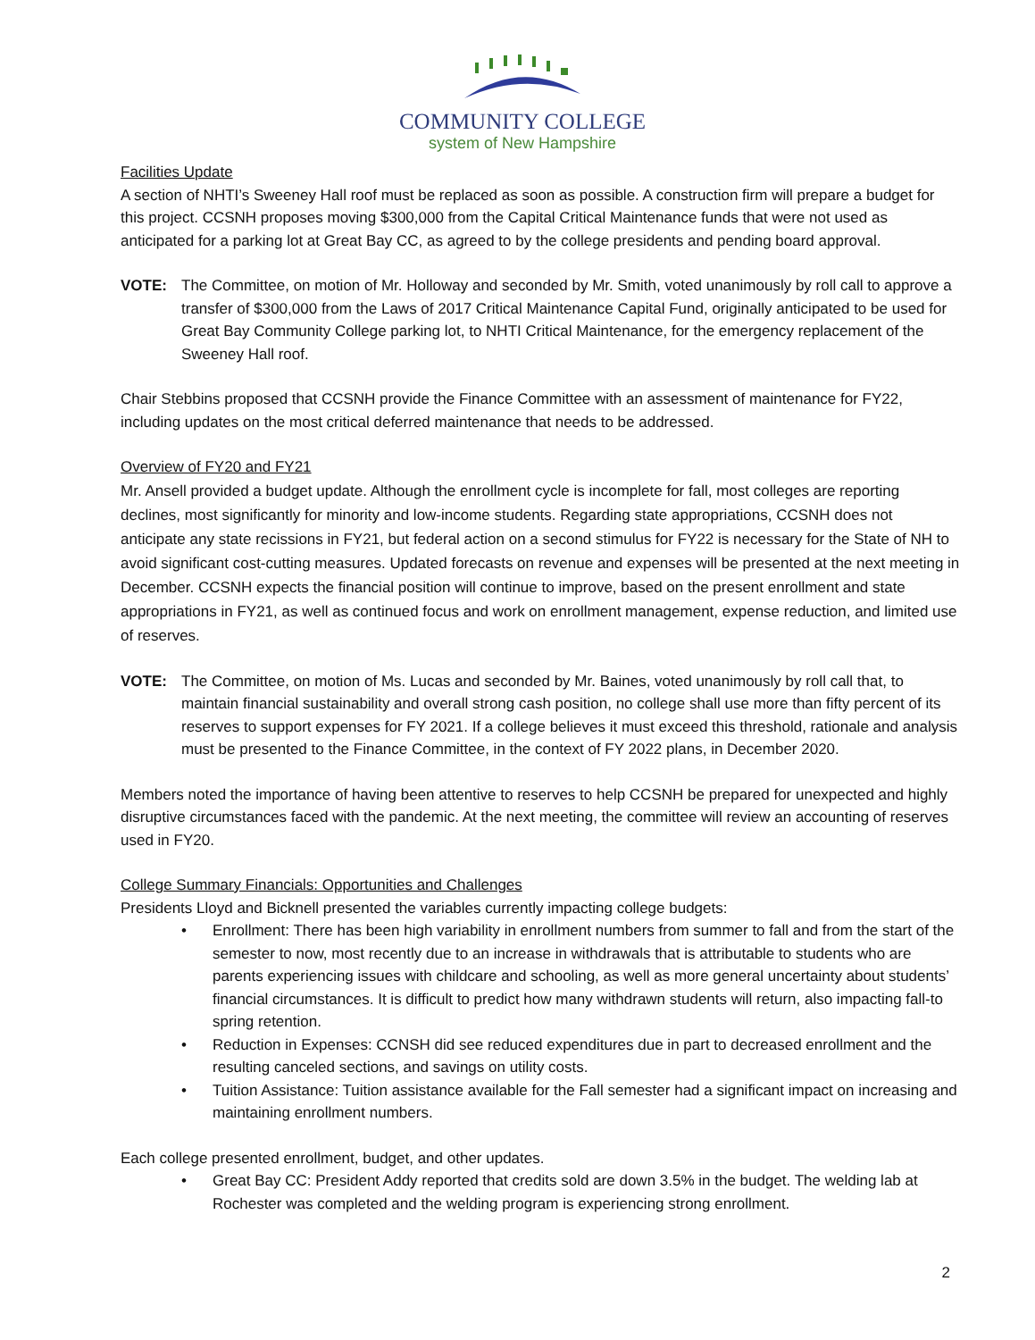COMMUNITY COLLEGE
system of New Hampshire
Facilities Update
A section of NHTI’s Sweeney Hall roof must be replaced as soon as possible. A construction firm will prepare a budget for this project. CCSNH proposes moving $300,000 from the Capital Critical Maintenance funds that were not used as anticipated for a parking lot at Great Bay CC, as agreed to by the college presidents and pending board approval.
VOTE: The Committee, on motion of Mr. Holloway and seconded by Mr. Smith, voted unanimously by roll call to approve a transfer of $300,000 from the Laws of 2017 Critical Maintenance Capital Fund, originally anticipated to be used for Great Bay Community College parking lot, to NHTI Critical Maintenance, for the emergency replacement of the Sweeney Hall roof.
Chair Stebbins proposed that CCSNH provide the Finance Committee with an assessment of maintenance for FY22, including updates on the most critical deferred maintenance that needs to be addressed.
Overview of FY20 and FY21
Mr. Ansell provided a budget update. Although the enrollment cycle is incomplete for fall, most colleges are reporting declines, most significantly for minority and low-income students. Regarding state appropriations, CCSNH does not anticipate any state recissions in FY21, but federal action on a second stimulus for FY22 is necessary for the State of NH to avoid significant cost-cutting measures. Updated forecasts on revenue and expenses will be presented at the next meeting in December. CCSNH expects the financial position will continue to improve, based on the present enrollment and state appropriations in FY21, as well as continued focus and work on enrollment management, expense reduction, and limited use of reserves.
VOTE: The Committee, on motion of Ms. Lucas and seconded by Mr. Baines, voted unanimously by roll call that, to maintain financial sustainability and overall strong cash position, no college shall use more than fifty percent of its reserves to support expenses for FY 2021. If a college believes it must exceed this threshold, rationale and analysis must be presented to the Finance Committee, in the context of FY 2022 plans, in December 2020.
Members noted the importance of having been attentive to reserves to help CCSNH be prepared for unexpected and highly disruptive circumstances faced with the pandemic. At the next meeting, the committee will review an accounting of reserves used in FY20.
College Summary Financials: Opportunities and Challenges
Presidents Lloyd and Bicknell presented the variables currently impacting college budgets:
• Enrollment: There has been high variability in enrollment numbers from summer to fall and from the start of the semester to now, most recently due to an increase in withdrawals that is attributable to students who are parents experiencing issues with childcare and schooling, as well as more general uncertainty about students’ financial circumstances. It is difficult to predict how many withdrawn students will return, also impacting fall-to spring retention.
• Reduction in Expenses: CCNSH did see reduced expenditures due in part to decreased enrollment and the resulting canceled sections, and savings on utility costs.
• Tuition Assistance: Tuition assistance available for the Fall semester had a significant impact on increasing and maintaining enrollment numbers.
Each college presented enrollment, budget, and other updates.
• Great Bay CC: President Addy reported that credits sold are down 3.5% in the budget. The welding lab at Rochester was completed and the welding program is experiencing strong enrollment.
2